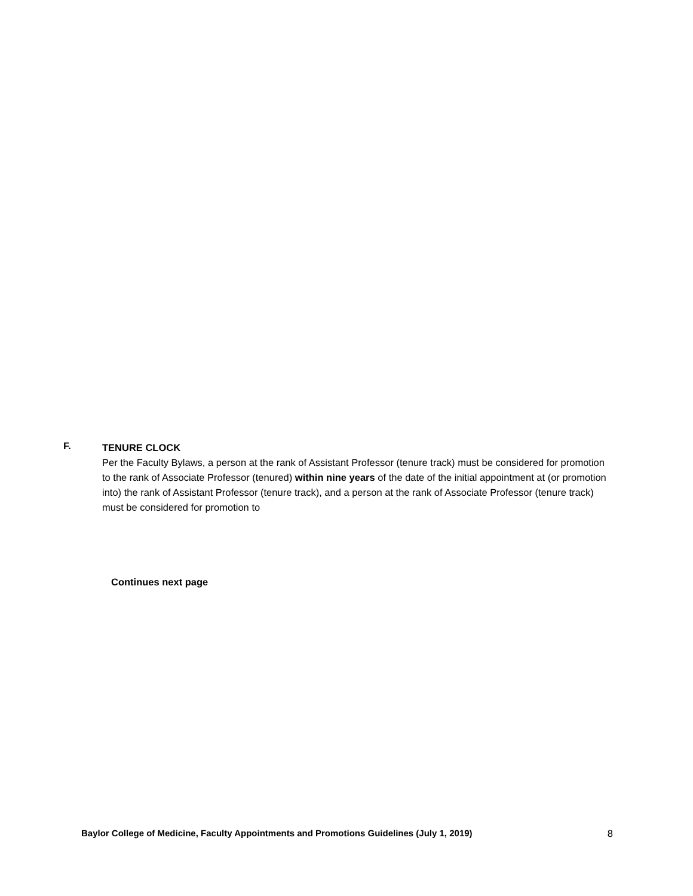F.
TENURE CLOCK
Per the Faculty Bylaws, a person at the rank of Assistant Professor (tenure track) must be considered for promotion to the rank of Associate Professor (tenured) within nine years of the date of the initial appointment at (or promotion into) the rank of Assistant Professor (tenure track), and a person at the rank of Associate Professor (tenure track) must be considered for promotion to
Continues next page
Baylor College of Medicine, Faculty Appointments and Promotions Guidelines (July 1, 2019) 8